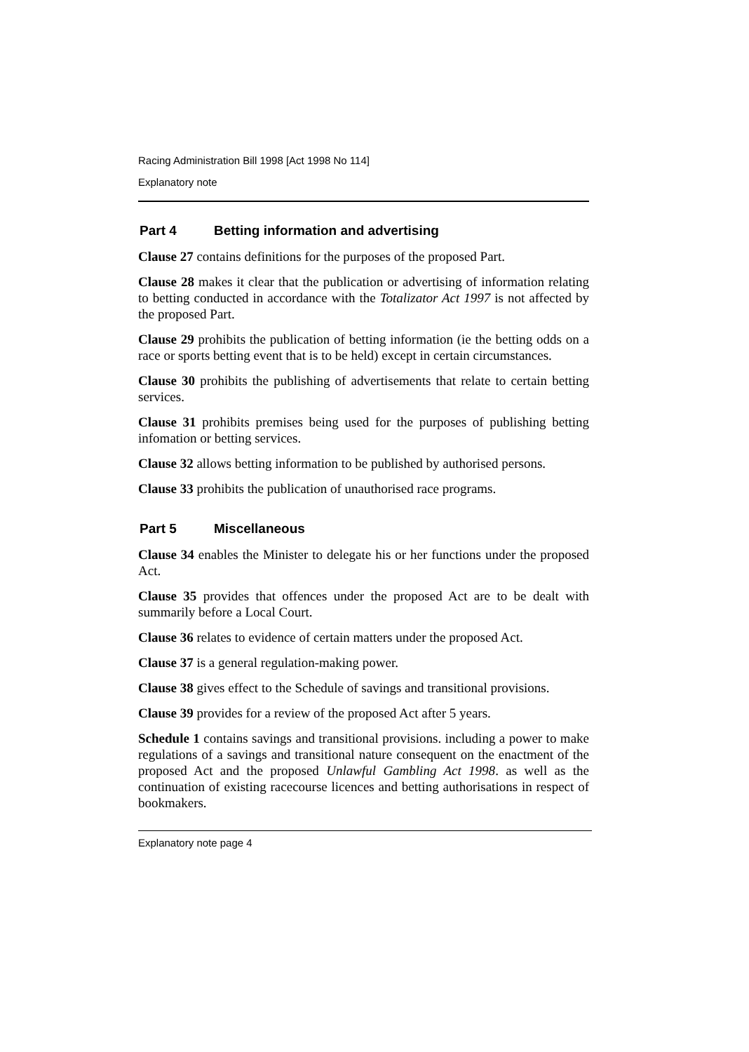Racing Administration Bill 1998 [Act 1998 No 114]
Explanatory note
Part 4 Betting information and advertising
Clause 27 contains definitions for the purposes of the proposed Part.
Clause 28 makes it clear that the publication or advertising of information relating to betting conducted in accordance with the Totalizator Act 1997 is not affected by the proposed Part.
Clause 29 prohibits the publication of betting information (ie the betting odds on a race or sports betting event that is to be held) except in certain circumstances.
Clause 30 prohibits the publishing of advertisements that relate to certain betting services.
Clause 31 prohibits premises being used for the purposes of publishing betting infomation or betting services.
Clause 32 allows betting information to be published by authorised persons.
Clause 33 prohibits the publication of unauthorised race programs.
Part 5 Miscellaneous
Clause 34 enables the Minister to delegate his or her functions under the proposed Act.
Clause 35 provides that offences under the proposed Act are to be dealt with summarily before a Local Court.
Clause 36 relates to evidence of certain matters under the proposed Act.
Clause 37 is a general regulation-making power.
Clause 38 gives effect to the Schedule of savings and transitional provisions.
Clause 39 provides for a review of the proposed Act after 5 years.
Schedule 1 contains savings and transitional provisions. including a power to make regulations of a savings and transitional nature consequent on the enactment of the proposed Act and the proposed Unlawful Gambling Act 1998. as well as the continuation of existing racecourse licences and betting authorisations in respect of bookmakers.
Explanatory note page 4